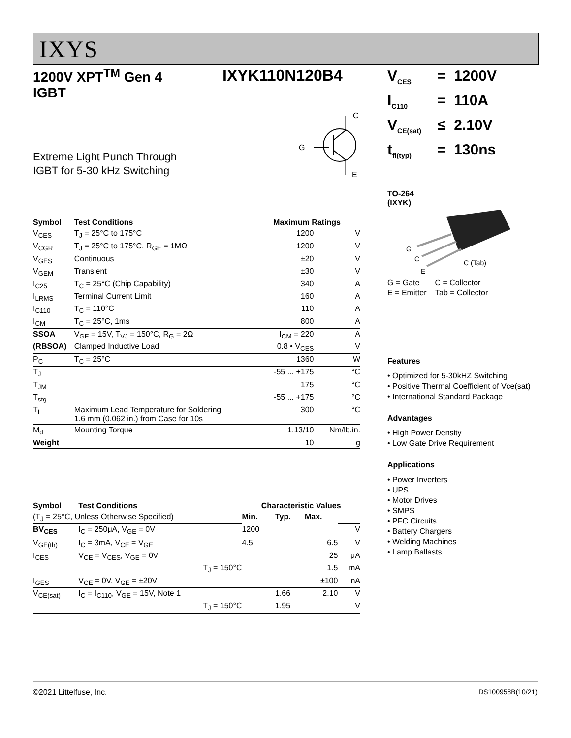IXYS
1200V XPT<sup>TM</sup> Gen 4
IGBT
IXYK110N120B4
Extreme Light Punch Through
IGBT for 5-30 kHz Switching
C
G
E
| Symbol | Test Conditions | Maximum Ratings | |
| --- | --- | --- | --- |
| V<sub>CES</sub> | T<sub>J</sub> = 25°C to 175°C | 1200 | V |
| V<sub>CGR</sub> | T<sub>J</sub> = 25°C to 175°C, R<sub>GE</sub> = 1MΩ | 1200 | V |
| V<sub>GES</sub> | Continuous | ±20 | V |
| V<sub>GEM</sub> | Transient | ±30 | V |
| I<sub>C25</sub> | T<sub>C</sub> = 25°C (Chip Capability) | 340 | A |
| I<sub>LRMS</sub> | Terminal Current Limit | 160 | A |
| I<sub>C110</sub> | T<sub>C</sub> = 110°C | 110 | A |
| I<sub>CM</sub> | T<sub>C</sub> = 25°C, 1ms | 800 | A |
| SSOA | V<sub>GE</sub> = 15V, T<sub>VJ</sub> = 150°C, R<sub>G</sub> = 2Ω | I<sub>CM</sub> = 220 | A |
| (RBSOA) | Clamped Inductive Load | 0.8 • V<sub>CES</sub> | V |
| P<sub>C</sub> | T<sub>C</sub> = 25°C | 1360 | W |
| T<sub>J</sub> | | -55 ... +175 | °C |
| T<sub>JM</sub> | | 175 | °C |
| T<sub>stg</sub> | | -55 ... +175 | °C |
| T<sub>L</sub> | Maximum Lead Temperature for Soldering 1.6 mm (0.062 in.) from Case for 10s | 300 | °C |
| M<sub>d</sub> | Mounting Torque | 1.13/10 | Nm/lb.in. |
| Weight | | 10 | g |
| Symbol | Test Conditions | Characteristic Values | | | |
| --- | --- | --- | --- | --- | --- |
| (T<sub>J</sub> = 25°C, Unless Otherwise Specified) | | Min. | Typ. | Max. | |
| BV<sub>CES</sub> | I<sub>C</sub> = 250μA, V<sub>GE</sub> = 0V | 1200 | | | V |
| V<sub>GE(th)</sub> | I<sub>C</sub> = 3mA, V<sub>CE</sub> = V<sub>GE</sub> | 4.5 | | 6.5 | V |
| I<sub>CES</sub> | V<sub>CE</sub> = V<sub>CES</sub>, V<sub>GE</sub> = 0V | | | 25 | μA |
| | T<sub>J</sub> = 150°C | | | 1.5 | mA |
| I<sub>GES</sub> | V<sub>CE</sub> = 0V, V<sub>GE</sub> = ±20V | | | ±100 | nA |
| V<sub>CE(sat)</sub> | I<sub>C</sub> = I<sub>C110</sub>, V<sub>GE</sub> = 15V, Note 1 | | 1.66 | 2.10 | V |
| | T<sub>J</sub> = 150°C | | 1.95 | | V |
| V<sub>CES</sub> | = | 1200V |
| I<sub>C110</sub> | = | 110A |
| V<sub>CE(sat)</sub> | ≤ | 2.10V |
| t<sub>fi(typ)</sub> | = | 130ns |
TO-264
(IXYK)
G
C
E
C (Tab)
G = Gate C = Collector
E = Emitter Tab = Collector
Features
• Optimized for 5-30kHZ Switching
• Positive Thermal Coefficient of Vce(sat)
• International Standard Package
Advantages
• High Power Density
• Low Gate Drive Requirement
Applications
• Power Inverters
• UPS
• Motor Drives
• SMPS
• PFC Circuits
• Battery Chargers
• Welding Machines
• Lamp Ballasts
©2021 Littelfuse, Inc. DS100958B(10/21)